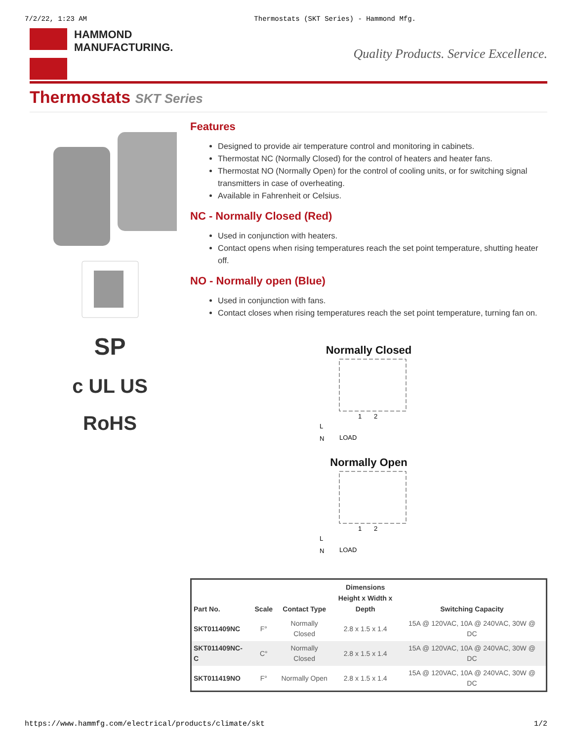7/2/22, 1:23 AM Thermostats (SKT Series) - Hammond Mfg.
HAMMOND
MANUFACTURING.
Quality Products. Service Excellence.
Thermostats SKT Series
SP
c UL US
RoHS
Features
Designed to provide air temperature control and monitoring in cabinets.
Thermostat NC (Normally Closed) for the control of heaters and heater fans.
Thermostat NO (Normally Open) for the control of cooling units, or for switching signal transmitters in case of overheating.
Available in Fahrenheit or Celsius.
NC - Normally Closed (Red)
Used in conjunction with heaters.
Contact opens when rising temperatures reach the set point temperature, shutting heater off.
NO - Normally open (Blue)
Used in conjunction with fans.
Contact closes when rising temperatures reach the set point temperature, turning fan on.
Normally Closed
1
2
L
N
LOAD
Normally Open
1
2
L
N
LOAD
| Part No. | Scale | Contact Type | Dimensions Height x Width x Depth | Switching Capacity |
| --- | --- | --- | --- | --- |
| SKT011409NC | F° | Normally Closed | 2.8 x 1.5 x 1.4 | 15A @ 120VAC, 10A @ 240VAC, 30W @ DC |
| SKT011409NC- C | C° | Normally Closed | 2.8 x 1.5 x 1.4 | 15A @ 120VAC, 10A @ 240VAC, 30W @ DC |
| SKT011419NO | F° | Normally Open | 2.8 x 1.5 x 1.4 | 15A @ 120VAC, 10A @ 240VAC, 30W @ DC |
https://www.hammfg.com/electrical/products/climate/skt 1/2